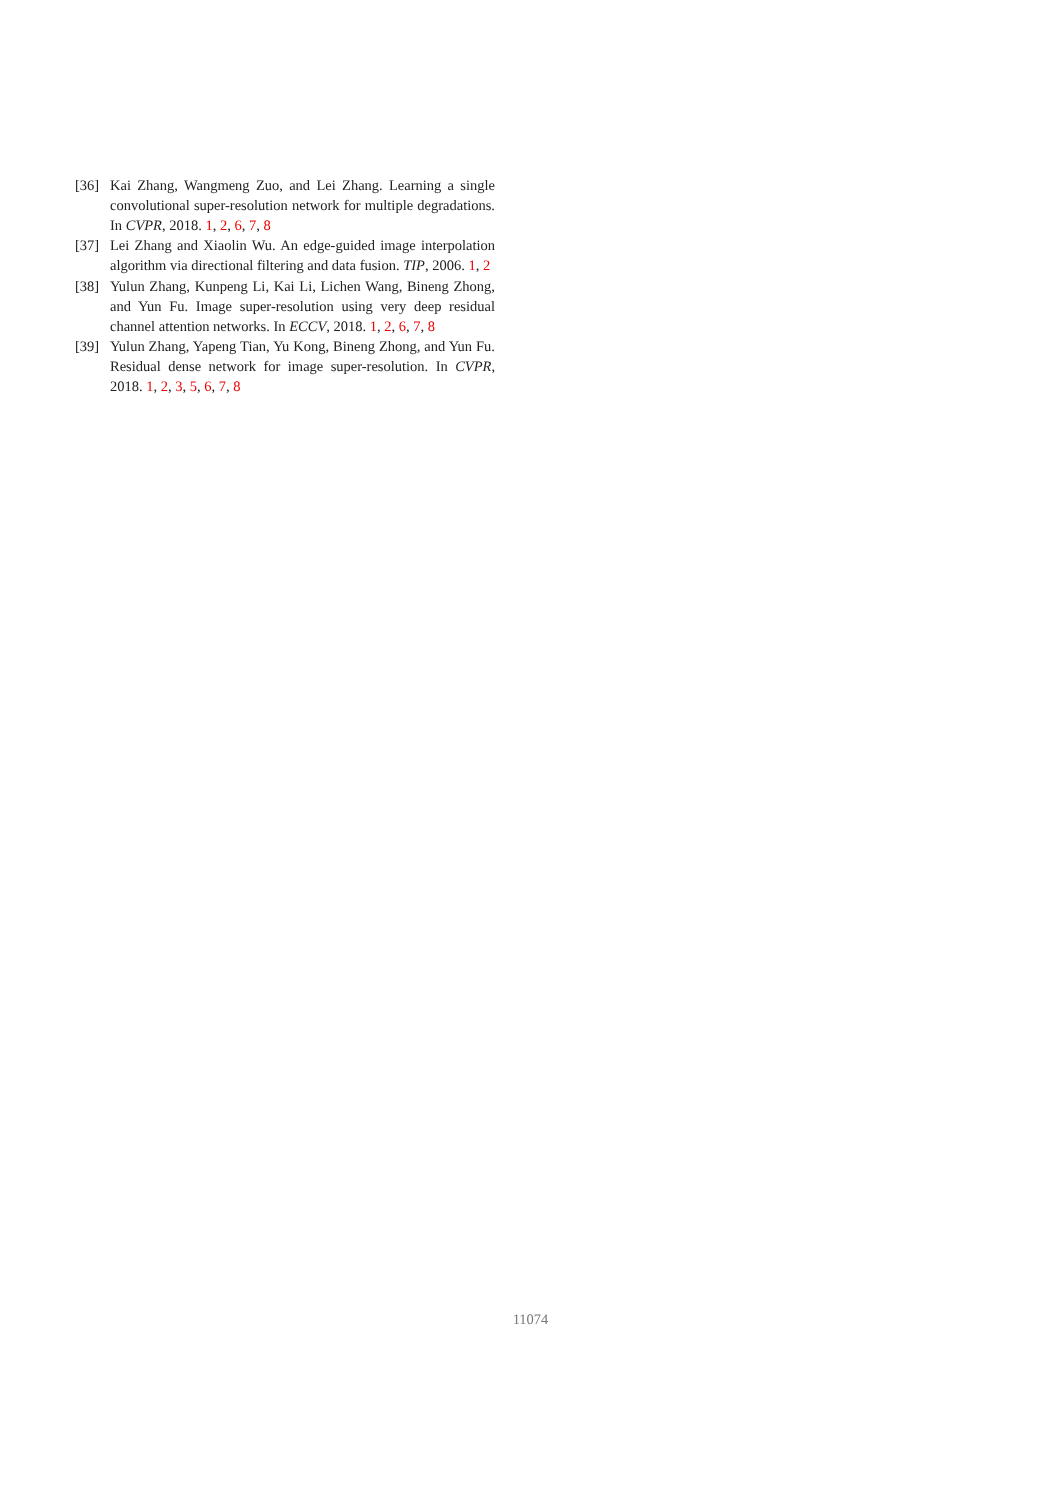[36] Kai Zhang, Wangmeng Zuo, and Lei Zhang. Learning a single convolutional super-resolution network for multiple degradations. In CVPR, 2018. 1, 2, 6, 7, 8
[37] Lei Zhang and Xiaolin Wu. An edge-guided image interpolation algorithm via directional filtering and data fusion. TIP, 2006. 1, 2
[38] Yulun Zhang, Kunpeng Li, Kai Li, Lichen Wang, Bineng Zhong, and Yun Fu. Image super-resolution using very deep residual channel attention networks. In ECCV, 2018. 1, 2, 6, 7, 8
[39] Yulun Zhang, Yapeng Tian, Yu Kong, Bineng Zhong, and Yun Fu. Residual dense network for image super-resolution. In CVPR, 2018. 1, 2, 3, 5, 6, 7, 8
11074